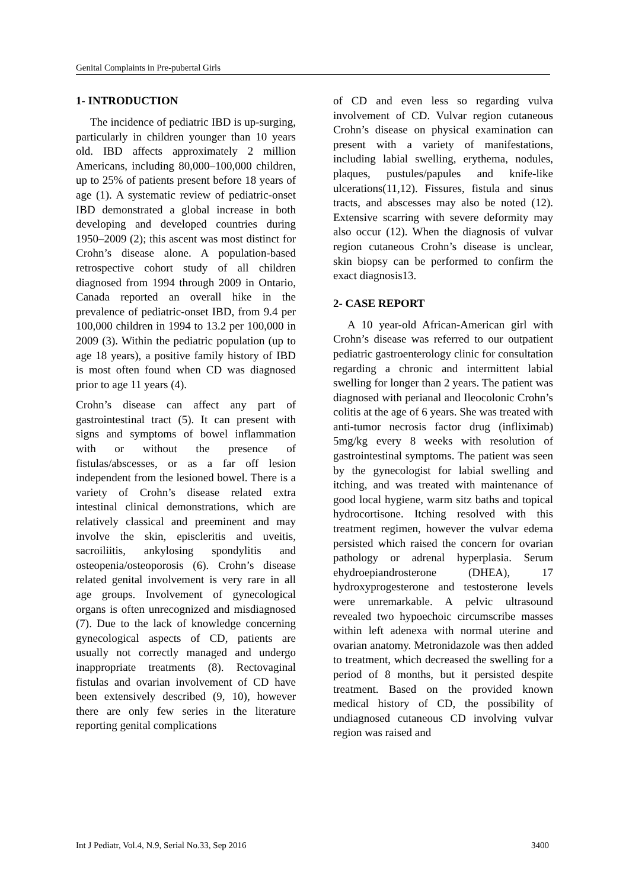Genital Complaints in Pre-pubertal Girls
1- INTRODUCTION
The incidence of pediatric IBD is up-surging, particularly in children younger than 10 years old. IBD affects approximately 2 million Americans, including 80,000–100,000 children, up to 25% of patients present before 18 years of age (1). A systematic review of pediatric-onset IBD demonstrated a global increase in both developing and developed countries during 1950–2009 (2); this ascent was most distinct for Crohn’s disease alone. A population-based retrospective cohort study of all children diagnosed from 1994 through 2009 in Ontario, Canada reported an overall hike in the prevalence of pediatric-onset IBD, from 9.4 per 100,000 children in 1994 to 13.2 per 100,000 in 2009 (3). Within the pediatric population (up to age 18 years), a positive family history of IBD is most often found when CD was diagnosed prior to age 11 years (4).
Crohn’s disease can affect any part of gastrointestinal tract (5). It can present with signs and symptoms of bowel inflammation with or without the presence of fistulas/abscesses, or as a far off lesion independent from the lesioned bowel. There is a variety of Crohn’s disease related extra intestinal clinical demonstrations, which are relatively classical and preeminent and may involve the skin, episcleritis and uveitis, sacroiliitis, ankylosing spondylitis and osteopenia/osteoporosis (6). Crohn’s disease related genital involvement is very rare in all age groups. Involvement of gynecological organs is often unrecognized and misdiagnosed (7). Due to the lack of knowledge concerning gynecological aspects of CD, patients are usually not correctly managed and undergo inappropriate treatments (8). Rectovaginal fistulas and ovarian involvement of CD have been extensively described (9, 10), however there are only few series in the literature reporting genital complications
of CD and even less so regarding vulva involvement of CD. Vulvar region cutaneous Crohn’s disease on physical examination can present with a variety of manifestations, including labial swelling, erythema, nodules, plaques, pustules/papules and knife-like ulcerations(11,12). Fissures, fistula and sinus tracts, and abscesses may also be noted (12). Extensive scarring with severe deformity may also occur (12). When the diagnosis of vulvar region cutaneous Crohn’s disease is unclear, skin biopsy can be performed to confirm the exact diagnosis13.
2- CASE REPORT
A 10 year-old African-American girl with Crohn’s disease was referred to our outpatient pediatric gastroenterology clinic for consultation regarding a chronic and intermittent labial swelling for longer than 2 years. The patient was diagnosed with perianal and Ileocolonic Crohn’s colitis at the age of 6 years. She was treated with anti-tumor necrosis factor drug (infliximab) 5mg/kg every 8 weeks with resolution of gastrointestinal symptoms. The patient was seen by the gynecologist for labial swelling and itching, and was treated with maintenance of good local hygiene, warm sitz baths and topical hydrocortisone. Itching resolved with this treatment regimen, however the vulvar edema persisted which raised the concern for ovarian pathology or adrenal hyperplasia. Serum ehydroepiandrosterone (DHEA), 17 hydroxyprogesterone and testosterone levels were unremarkable. A pelvic ultrasound revealed two hypoechoic circumscribe masses within left adenexa with normal uterine and ovarian anatomy. Metronidazole was then added to treatment, which decreased the swelling for a period of 8 months, but it persisted despite treatment. Based on the provided known medical history of CD, the possibility of undiagnosed cutaneous CD involving vulvar region was raised and
Int J Pediatr, Vol.4, N.9, Serial No.33, Sep 2016 3400